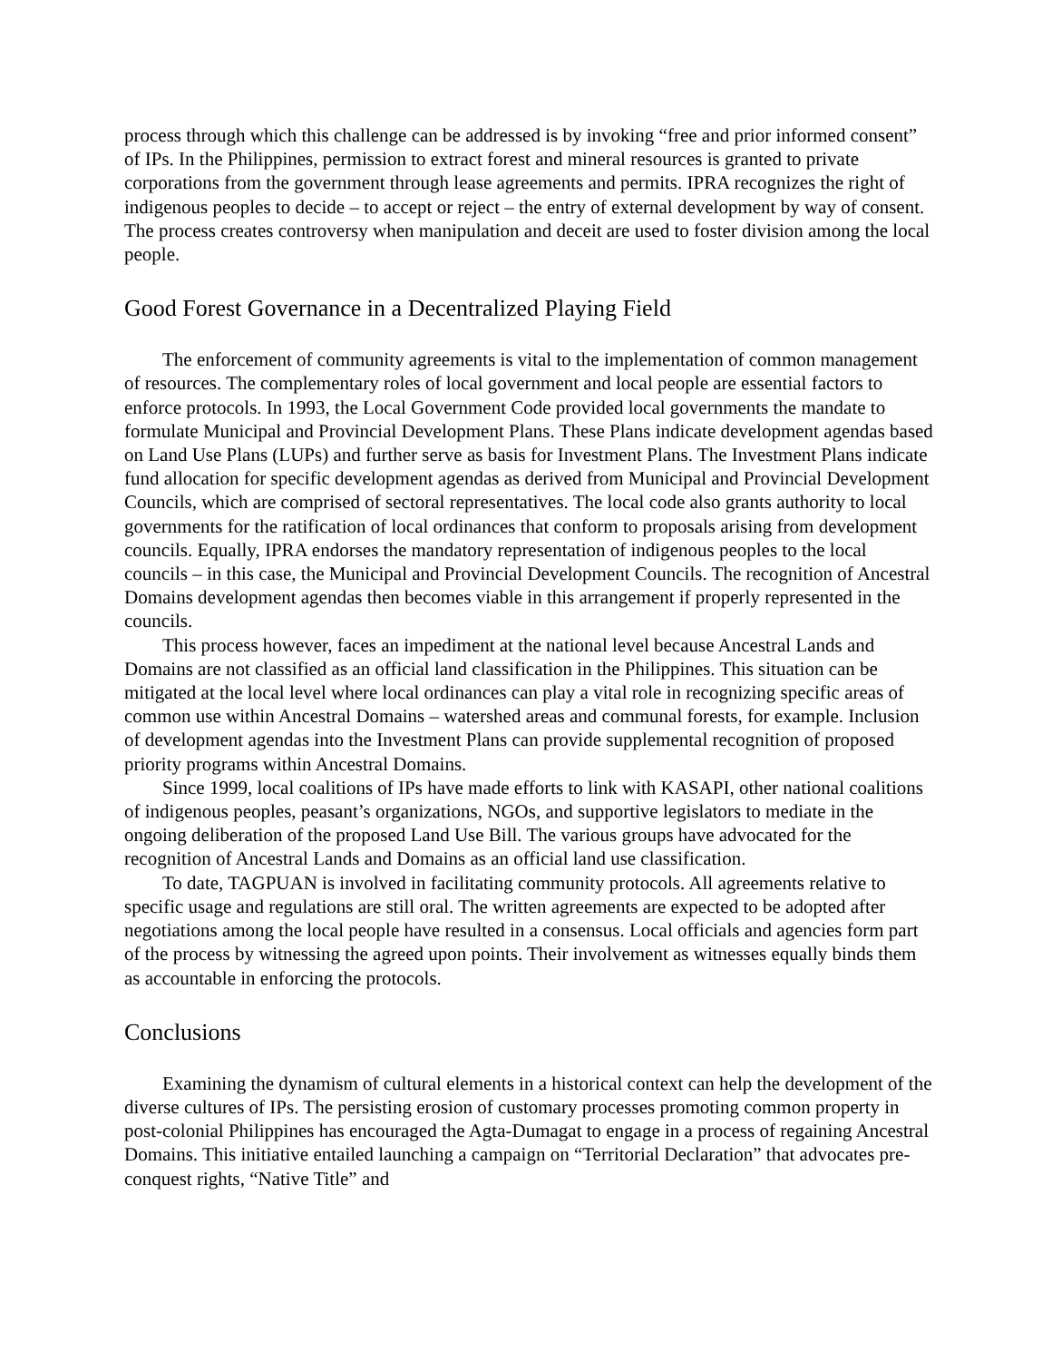process through which this challenge can be addressed is by invoking “free and prior informed consent” of IPs. In the Philippines, permission to extract forest and mineral resources is granted to private corporations from the government through lease agreements and permits. IPRA recognizes the right of indigenous peoples to decide – to accept or reject – the entry of external development by way of consent. The process creates controversy when manipulation and deceit are used to foster division among the local people.
Good Forest Governance in a Decentralized Playing Field
The enforcement of community agreements is vital to the implementation of common management of resources. The complementary roles of local government and local people are essential factors to enforce protocols. In 1993, the Local Government Code provided local governments the mandate to formulate Municipal and Provincial Development Plans. These Plans indicate development agendas based on Land Use Plans (LUPs) and further serve as basis for Investment Plans. The Investment Plans indicate fund allocation for specific development agendas as derived from Municipal and Provincial Development Councils, which are comprised of sectoral representatives. The local code also grants authority to local governments for the ratification of local ordinances that conform to proposals arising from development councils. Equally, IPRA endorses the mandatory representation of indigenous peoples to the local councils – in this case, the Municipal and Provincial Development Councils. The recognition of Ancestral Domains development agendas then becomes viable in this arrangement if properly represented in the councils.
This process however, faces an impediment at the national level because Ancestral Lands and Domains are not classified as an official land classification in the Philippines. This situation can be mitigated at the local level where local ordinances can play a vital role in recognizing specific areas of common use within Ancestral Domains – watershed areas and communal forests, for example. Inclusion of development agendas into the Investment Plans can provide supplemental recognition of proposed priority programs within Ancestral Domains.
Since 1999, local coalitions of IPs have made efforts to link with KASAPI, other national coalitions of indigenous peoples, peasant’s organizations, NGOs, and supportive legislators to mediate in the ongoing deliberation of the proposed Land Use Bill. The various groups have advocated for the recognition of Ancestral Lands and Domains as an official land use classification.
To date, TAGPUAN is involved in facilitating community protocols. All agreements relative to specific usage and regulations are still oral. The written agreements are expected to be adopted after negotiations among the local people have resulted in a consensus. Local officials and agencies form part of the process by witnessing the agreed upon points. Their involvement as witnesses equally binds them as accountable in enforcing the protocols.
Conclusions
Examining the dynamism of cultural elements in a historical context can help the development of the diverse cultures of IPs. The persisting erosion of customary processes promoting common property in post-colonial Philippines has encouraged the Agta-Dumagat to engage in a process of regaining Ancestral Domains. This initiative entailed launching a campaign on “Territorial Declaration” that advocates pre-conquest rights, “Native Title” and